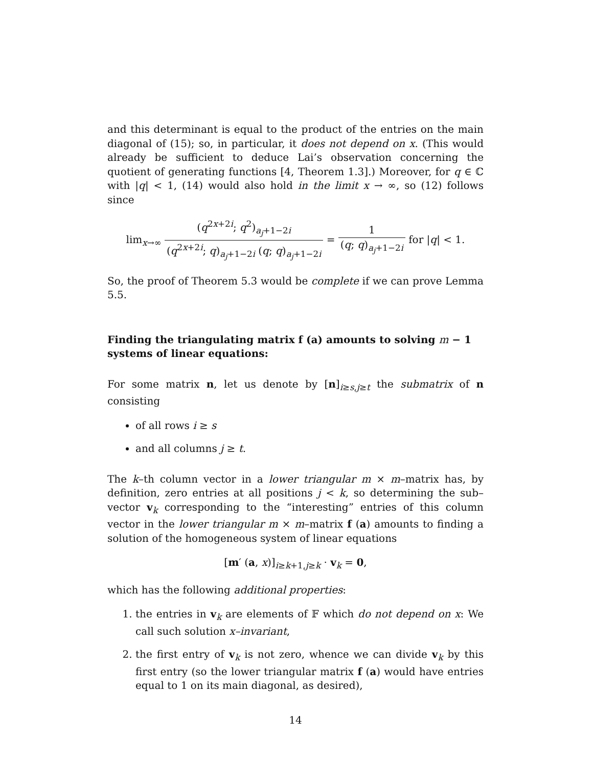and this determinant is equal to the product of the entries on the main diagonal of (15); so, in particular, it does not depend on x. (This would already be sufficient to deduce Lai’s observation concerning the quotient of generating functions [4, Theorem 1.3].) Moreover, for q ∈ ℂ with |q| < 1, (14) would also hold in the limit x → ∞, so (12) follows since
lim<sub>x→∞</sub> (q<sup>2x+2i</sup>; q<sup>2</sup>)<sub>a<sub>j</sub>+1−2i</sub> (q<sup>2x+2i</sup>; q)<sub>a<sub>j</sub>+1−2i</sub> (q; q)<sub>a<sub>j</sub>+1−2i</sub> = 1 (q; q)<sub>a<sub>j</sub>+1−2i</sub> for |q| < 1.
So, the proof of Theorem 5.3 would be complete if we can prove Lemma 5.5.
Finding the triangulating matrix f (a) amounts to solving m − 1 systems of linear equations:
For some matrix n, let us denote by [n]<sub>i≥s,j≥t</sub> the submatrix of n consisting
of all rows i ≥ s
and all columns j ≥ t.
The k–th column vector in a lower triangular m × m–matrix has, by definition, zero entries at all positions j < k, so determining the sub–vector v<sub>k</sub> corresponding to the “interesting” entries of this column vector in the lower triangular m × m–matrix f (a) amounts to finding a solution of the homogeneous system of linear equations
[m′ (a, x)]<sub>i≥k+1,j≥k</sub> · v<sub>k</sub> = 0,
which has the following additional properties:
1. the entries in v<sub>k</sub> are elements of 𝔽 which do not depend on x: We call such solution x–invariant,
2. the first entry of v<sub>k</sub> is not zero, whence we can divide v<sub>k</sub> by this first entry (so the lower triangular matrix f (a) would have entries equal to 1 on its main diagonal, as desired),
14